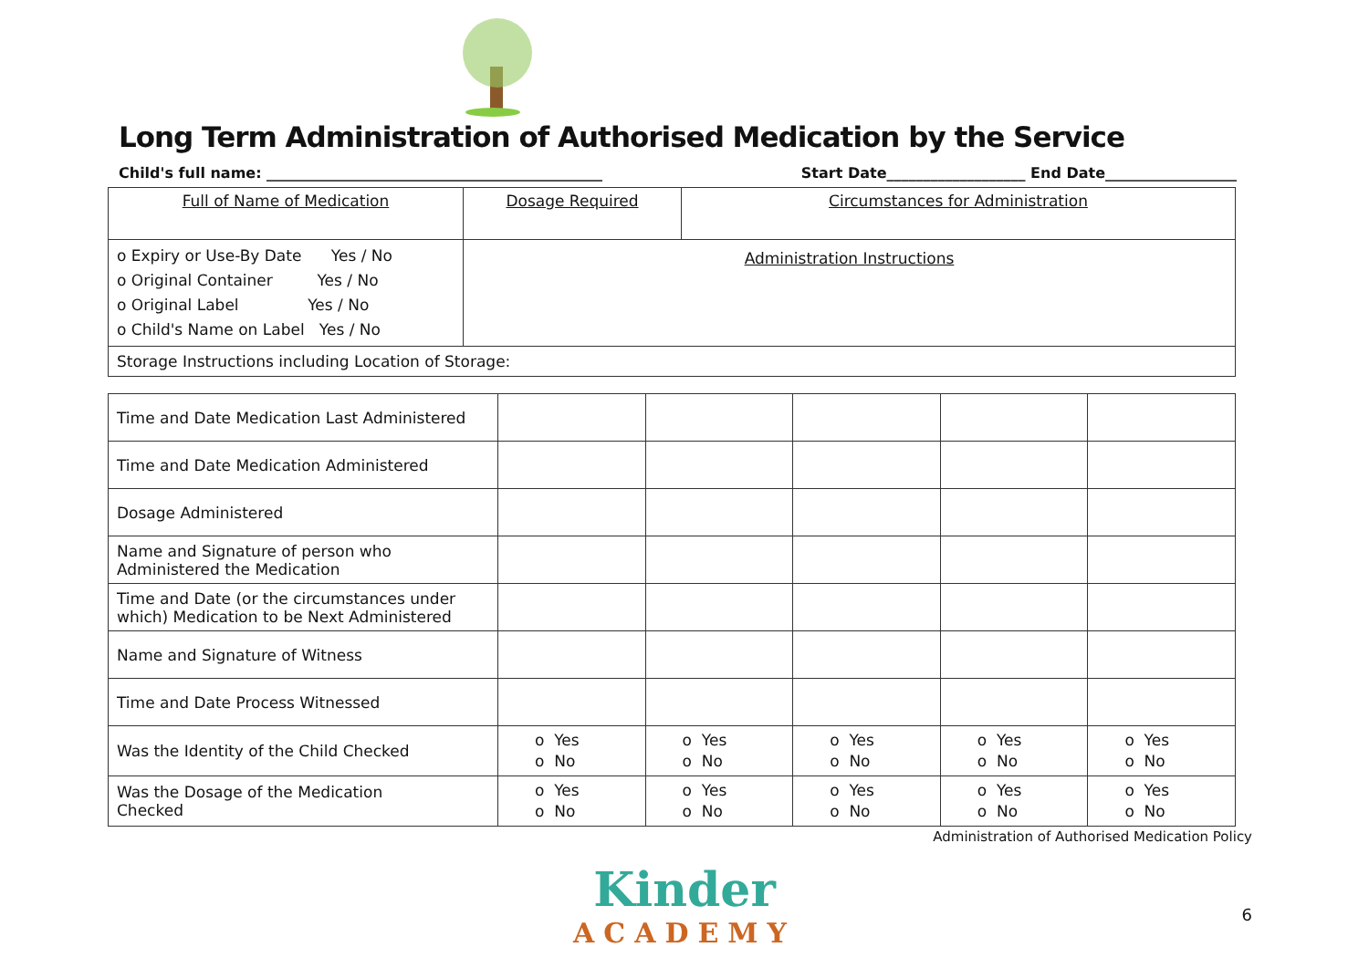Long Term Administration of Authorised Medication by the Service
Child's full name: ______________________________________________ Start Date___________________ End Date__________________
| Full of Name of Medication | Dosage Required | Circumstances for Administration |
| o Expiry or Use-By Date Yes / No o Original Container Yes / No o Original Label Yes / No o Child's Name on Label Yes / No | Administration Instructions | |
| Storage Instructions including Location of Storage: | | |
| Time and Date Medication Last Administered | | | | | |
| Time and Date Medication Administered | | | | | |
| Dosage Administered | | | | | |
| Name and Signature of person who Administered the Medication | | | | | |
| Time and Date (or the circumstances under which) Medication to be Next Administered | | | | | |
| Name and Signature of Witness | | | | | |
| Time and Date Process Witnessed | | | | | |
| Was the Identity of the Child Checked | o Yes o No | o Yes o No | o Yes o No | o Yes o No | o Yes o No |
| Was the Dosage of the Medication Checked | o Yes o No | o Yes o No | o Yes o No | o Yes o No | o Yes o No |
Administration of Authorised Medication Policy
Kinder
ACADEMY
6